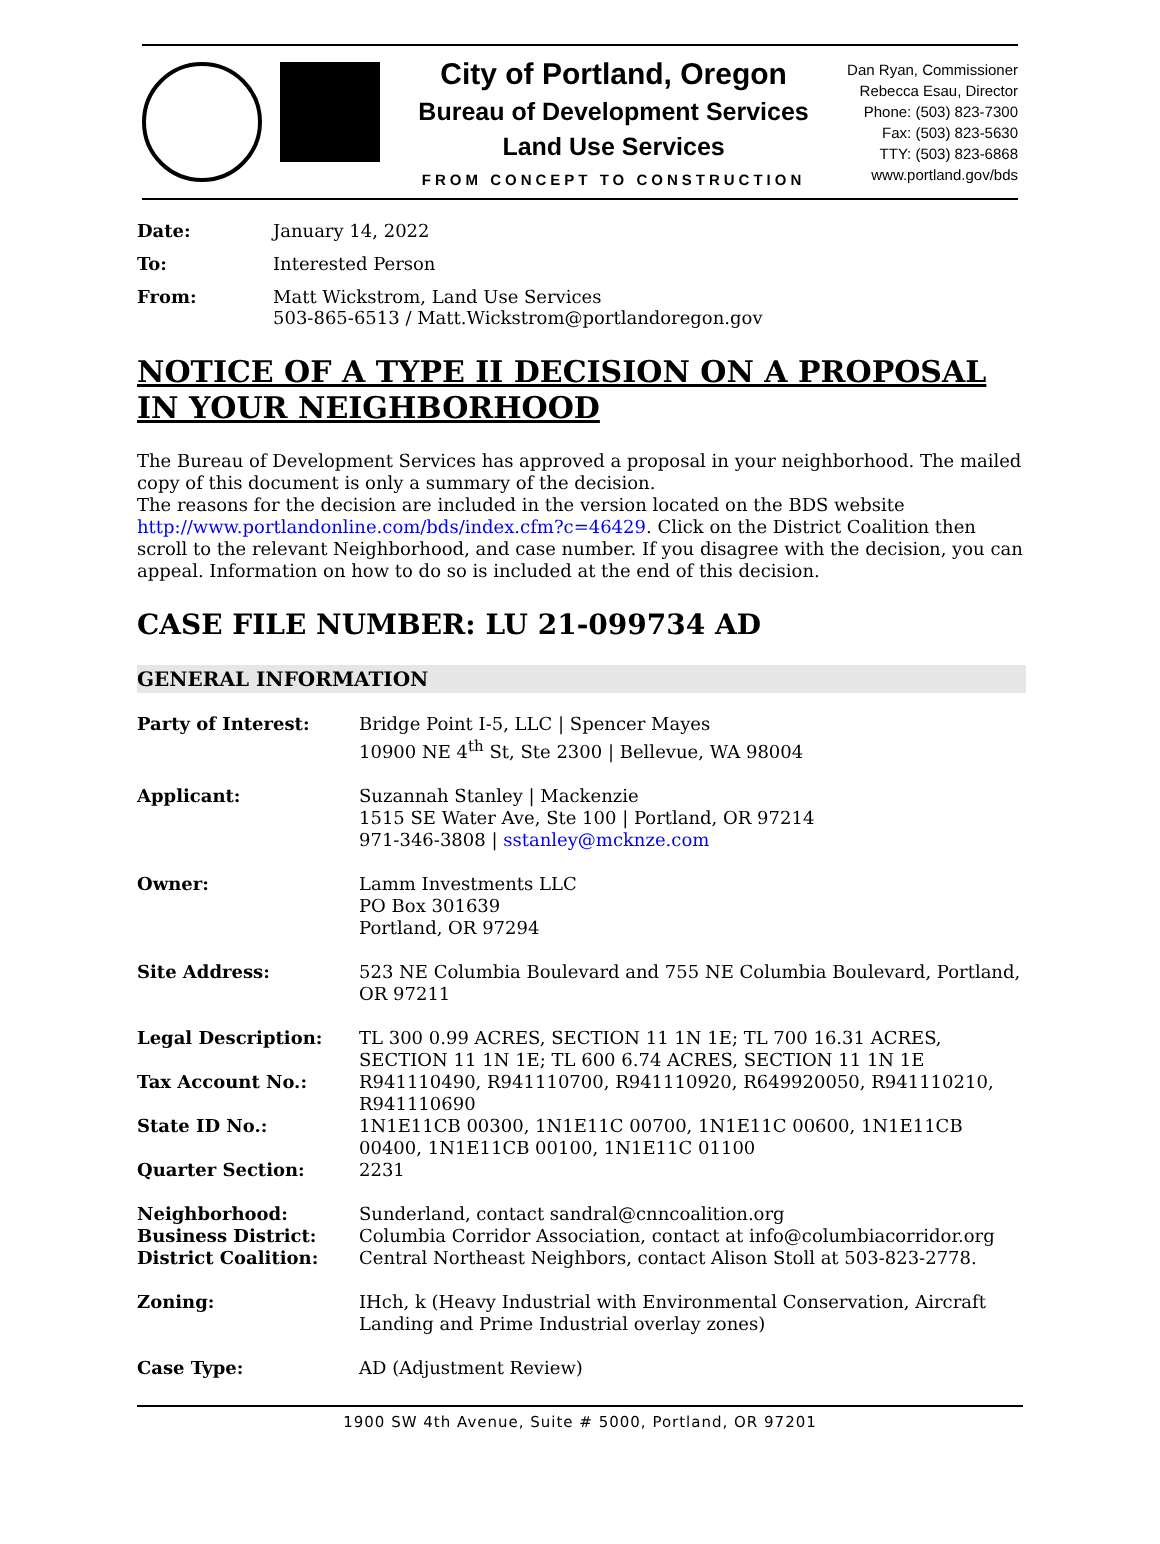City of Portland, Oregon
Bureau of Development Services
Land Use Services
FROM CONCEPT TO CONSTRUCTION
Dan Ryan, Commissioner
Rebecca Esau, Director
Phone: (503) 823-7300
Fax: (503) 823-5630
TTY: (503) 823-6868
www.portland.gov/bds
Date:
January 14, 2022
To:
Interested Person
From:
Matt Wickstrom, Land Use Services
503-865-6513 / Matt.Wickstrom@portlandoregon.gov
NOTICE OF A TYPE II DECISION ON A PROPOSAL IN YOUR NEIGHBORHOOD
The Bureau of Development Services has approved a proposal in your neighborhood. The mailed copy of this document is only a summary of the decision.
The reasons for the decision are included in the version located on the BDS website http://www.portlandonline.com/bds/index.cfm?c=46429. Click on the District Coalition then scroll to the relevant Neighborhood, and case number. If you disagree with the decision, you can appeal. Information on how to do so is included at the end of this decision.
CASE FILE NUMBER: LU 21-099734 AD
GENERAL INFORMATION
Party of Interest:
Bridge Point I-5, LLC | Spencer Mayes
10900 NE 4<sup>th</sup> St, Ste 2300 | Bellevue, WA 98004
Applicant:
Suzannah Stanley | Mackenzie
1515 SE Water Ave, Ste 100 | Portland, OR 97214
971-346-3808 | sstanley@mcknze.com
Owner:
Lamm Investments LLC
PO Box 301639
Portland, OR 97294
Site Address:
523 NE Columbia Boulevard and 755 NE Columbia Boulevard, Portland, OR 97211
Legal Description:
TL 300 0.99 ACRES, SECTION 11 1N 1E; TL 700 16.31 ACRES, SECTION 11 1N 1E; TL 600 6.74 ACRES, SECTION 11 1N 1E
Tax Account No.:
R941110490, R941110700, R941110920, R649920050, R941110210, R941110690
State ID No.:
1N1E11CB 00300, 1N1E11C 00700, 1N1E11C 00600, 1N1E11CB 00400, 1N1E11CB 00100, 1N1E11C 01100
Quarter Section:
2231
Neighborhood:
Business District:
District Coalition:
Sunderland, contact sandral@cnncoalition.org
Columbia Corridor Association, contact at info@columbiacorridor.org
Central Northeast Neighbors, contact Alison Stoll at 503-823-2778.
Zoning:
IHch, k (Heavy Industrial with Environmental Conservation, Aircraft Landing and Prime Industrial overlay zones)
Case Type:
AD (Adjustment Review)
1900 SW 4th Avenue, Suite # 5000, Portland, OR 97201